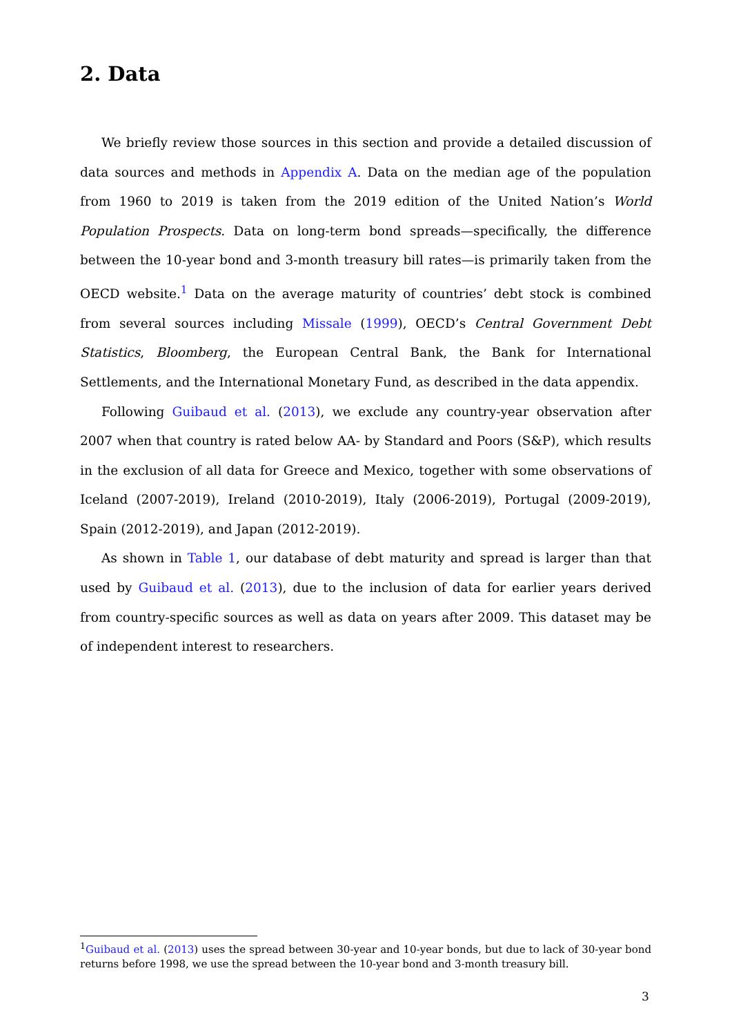2. Data
We briefly review those sources in this section and provide a detailed discussion of data sources and methods in Appendix A. Data on the median age of the population from 1960 to 2019 is taken from the 2019 edition of the United Nation’s World Population Prospects. Data on long-term bond spreads—specifically, the difference between the 10-year bond and 3-month treasury bill rates—is primarily taken from the OECD website.<sup>1</sup> Data on the average maturity of countries’ debt stock is combined from several sources including Missale (1999), OECD’s Central Government Debt Statistics, Bloomberg, the European Central Bank, the Bank for International Settlements, and the International Monetary Fund, as described in the data appendix.
Following Guibaud et al. (2013), we exclude any country-year observation after 2007 when that country is rated below AA- by Standard and Poors (S&P), which results in the exclusion of all data for Greece and Mexico, together with some observations of Iceland (2007-2019), Ireland (2010-2019), Italy (2006-2019), Portugal (2009-2019), Spain (2012-2019), and Japan (2012-2019).
As shown in Table 1, our database of debt maturity and spread is larger than that used by Guibaud et al. (2013), due to the inclusion of data for earlier years derived from country-specific sources as well as data on years after 2009. This dataset may be of independent interest to researchers.
<sup>1</sup> Guibaud et al. (2013) uses the spread between 30-year and 10-year bonds, but due to lack of 30-year bond returns before 1998, we use the spread between the 10-year bond and 3-month treasury bill.
3